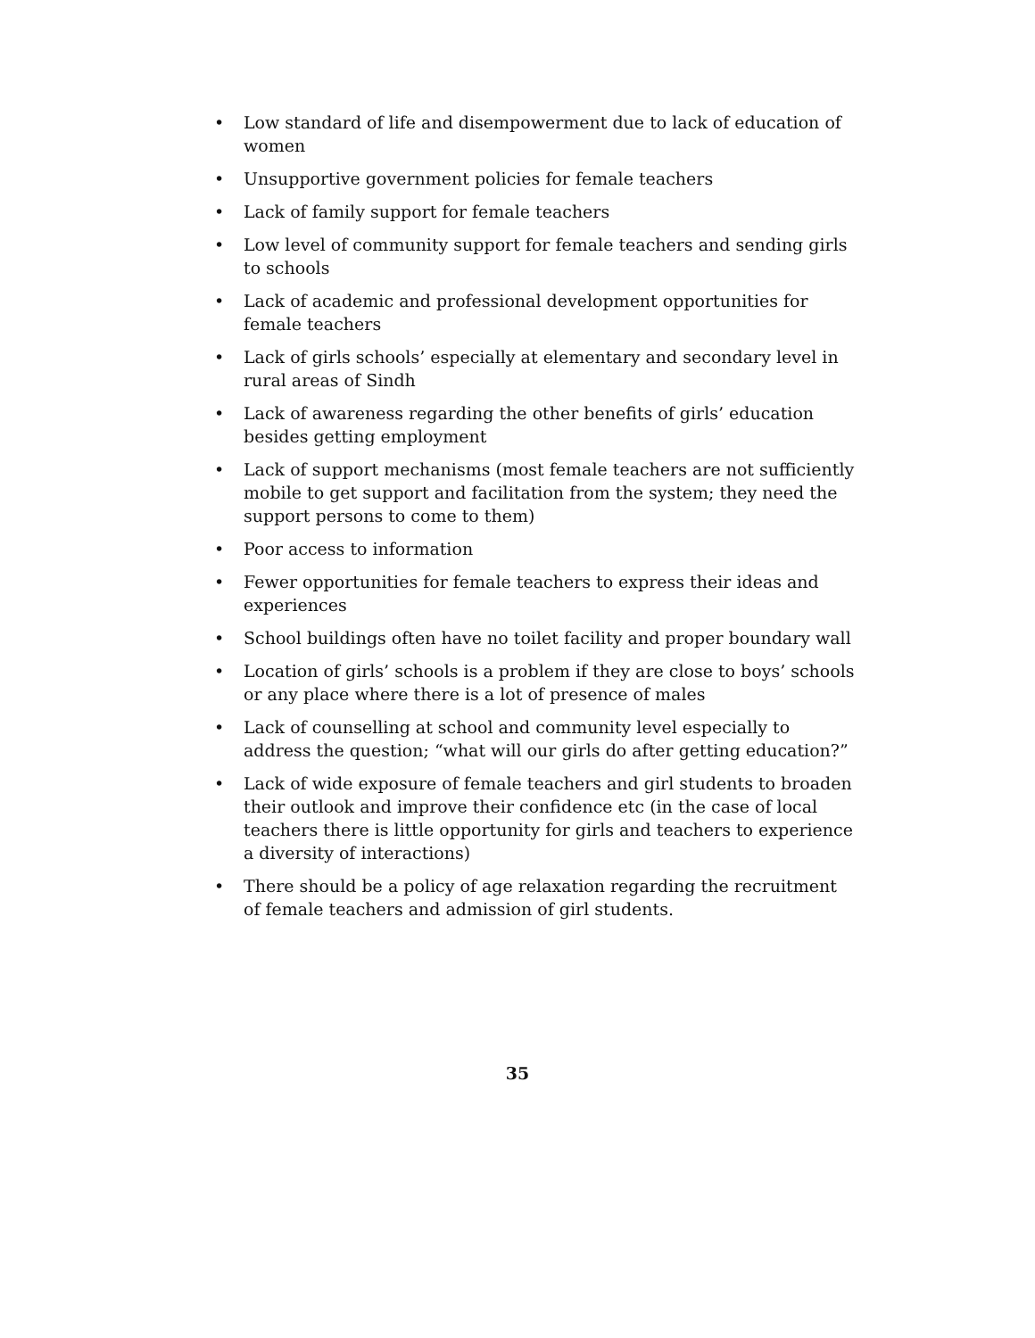• Low standard of life and disempowerment due to lack of education of women
• Unsupportive government policies for female teachers
• Lack of family support for female teachers
• Low level of community support for female teachers and sending girls to schools
• Lack of academic and professional development opportunities for female teachers
• Lack of girls schools’ especially at elementary and secondary level in rural areas of Sindh
• Lack of awareness regarding the other benefits of girls’ education besides getting employment
• Lack of support mechanisms (most female teachers are not sufficiently mobile to get support and facilitation from the system; they need the support persons to come to them)
• Poor access to information
• Fewer opportunities for female teachers to express their ideas and experiences
• School buildings often have no toilet facility and proper boundary wall
• Location of girls’ schools is a problem if they are close to boys’ schools or any place where there is a lot of presence of males
• Lack of counselling at school and community level especially to address the question; “what will our girls do after getting education?”
• Lack of wide exposure of female teachers and girl students to broaden their outlook and improve their confidence etc (in the case of local teachers there is little opportunity for girls and teachers to experience a diversity of interactions)
• There should be a policy of age relaxation regarding the recruitment of female teachers and admission of girl students.
35